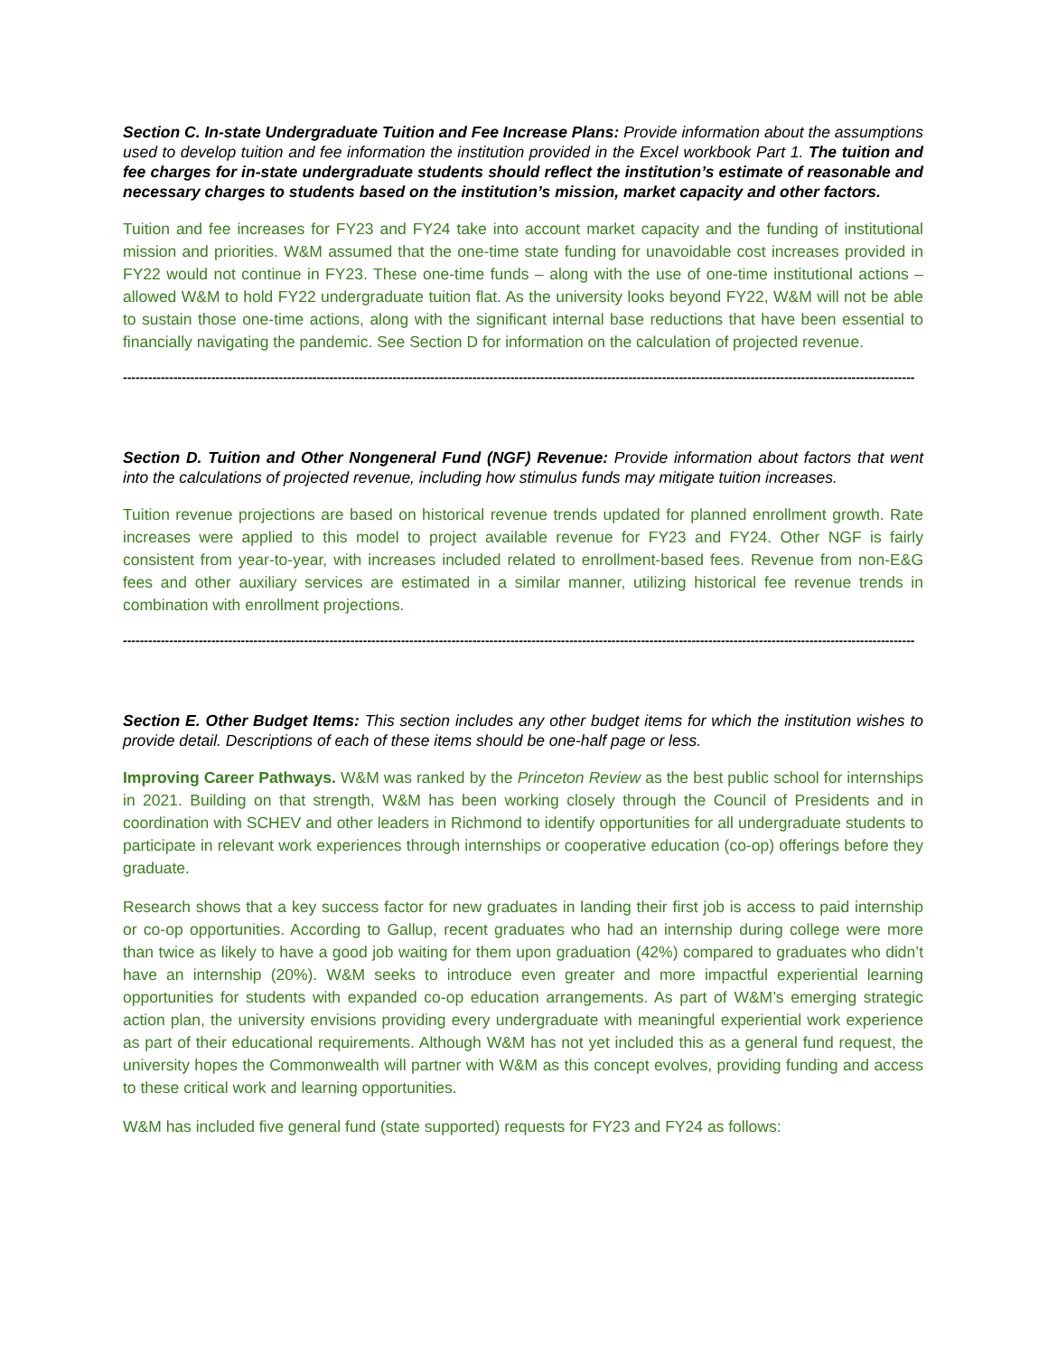Section C. In-state Undergraduate Tuition and Fee Increase Plans: Provide information about the assumptions used to develop tuition and fee information the institution provided in the Excel workbook Part 1. The tuition and fee charges for in-state undergraduate students should reflect the institution’s estimate of reasonable and necessary charges to students based on the institution’s mission, market capacity and other factors.
Tuition and fee increases for FY23 and FY24 take into account market capacity and the funding of institutional mission and priorities. W&M assumed that the one-time state funding for unavoidable cost increases provided in FY22 would not continue in FY23. These one-time funds – along with the use of one-time institutional actions – allowed W&M to hold FY22 undergraduate tuition flat. As the university looks beyond FY22, W&M will not be able to sustain those one-time actions, along with the significant internal base reductions that have been essential to financially navigating the pandemic. See Section D for information on the calculation of projected revenue.
--------------------------------------------------------------------------------------------------------------------------------------------------------------------------------------------
Section D. Tuition and Other Nongeneral Fund (NGF) Revenue: Provide information about factors that went into the calculations of projected revenue, including how stimulus funds may mitigate tuition increases.
Tuition revenue projections are based on historical revenue trends updated for planned enrollment growth. Rate increases were applied to this model to project available revenue for FY23 and FY24. Other NGF is fairly consistent from year-to-year, with increases included related to enrollment-based fees. Revenue from non-E&G fees and other auxiliary services are estimated in a similar manner, utilizing historical fee revenue trends in combination with enrollment projections.
--------------------------------------------------------------------------------------------------------------------------------------------------------------------------------------------
Section E. Other Budget Items: This section includes any other budget items for which the institution wishes to provide detail. Descriptions of each of these items should be one-half page or less.
Improving Career Pathways. W&M was ranked by the Princeton Review as the best public school for internships in 2021. Building on that strength, W&M has been working closely through the Council of Presidents and in coordination with SCHEV and other leaders in Richmond to identify opportunities for all undergraduate students to participate in relevant work experiences through internships or cooperative education (co-op) offerings before they graduate.
Research shows that a key success factor for new graduates in landing their first job is access to paid internship or co-op opportunities. According to Gallup, recent graduates who had an internship during college were more than twice as likely to have a good job waiting for them upon graduation (42%) compared to graduates who didn’t have an internship (20%). W&M seeks to introduce even greater and more impactful experiential learning opportunities for students with expanded co-op education arrangements. As part of W&M’s emerging strategic action plan, the university envisions providing every undergraduate with meaningful experiential work experience as part of their educational requirements. Although W&M has not yet included this as a general fund request, the university hopes the Commonwealth will partner with W&M as this concept evolves, providing funding and access to these critical work and learning opportunities.
W&M has included five general fund (state supported) requests for FY23 and FY24 as follows: